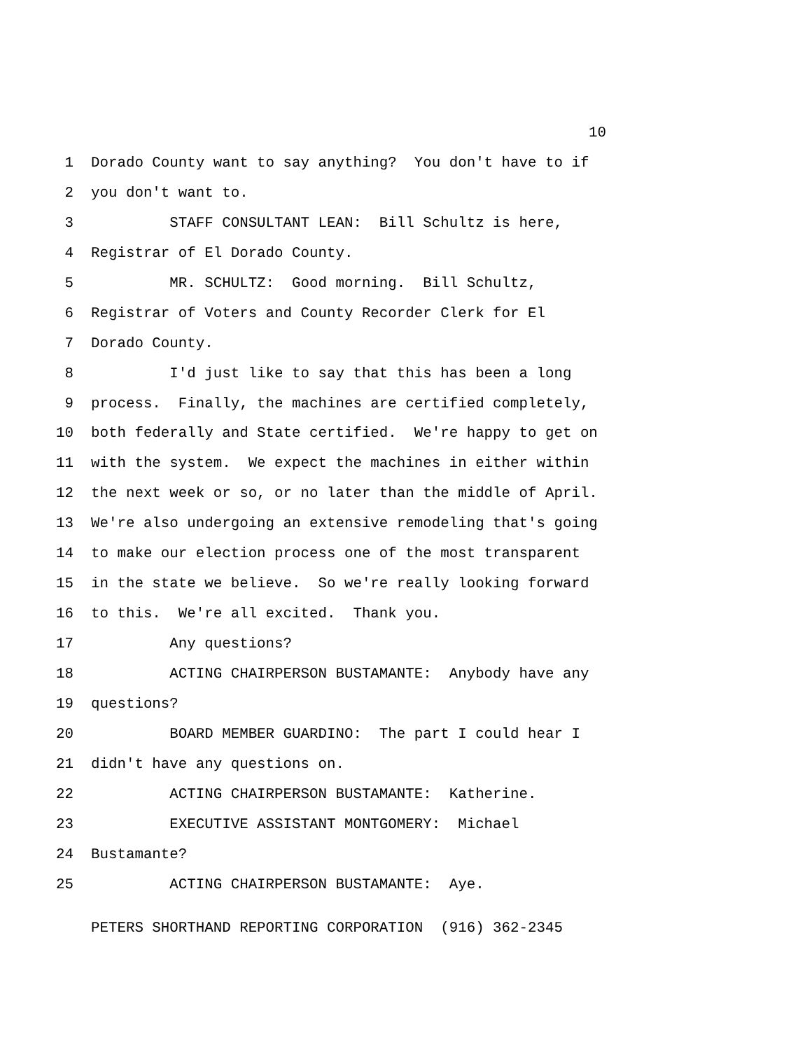10
1 Dorado County want to say anything? You don't have to if
2 you don't want to.
3 STAFF CONSULTANT LEAN: Bill Schultz is here,
4 Registrar of El Dorado County.
5 MR. SCHULTZ: Good morning. Bill Schultz,
6 Registrar of Voters and County Recorder Clerk for El
7 Dorado County.
8 I'd just like to say that this has been a long
9 process. Finally, the machines are certified completely,
10 both federally and State certified. We're happy to get on
11 with the system. We expect the machines in either within
12 the next week or so, or no later than the middle of April.
13 We're also undergoing an extensive remodeling that's going
14 to make our election process one of the most transparent
15 in the state we believe. So we're really looking forward
16 to this. We're all excited. Thank you.
17 Any questions?
18 ACTING CHAIRPERSON BUSTAMANTE: Anybody have any
19 questions?
20 BOARD MEMBER GUARDINO: The part I could hear I
21 didn't have any questions on.
22 ACTING CHAIRPERSON BUSTAMANTE: Katherine.
23 EXECUTIVE ASSISTANT MONTGOMERY: Michael
24 Bustamante?
25 ACTING CHAIRPERSON BUSTAMANTE: Aye.
PETERS SHORTHAND REPORTING CORPORATION (916) 362-2345